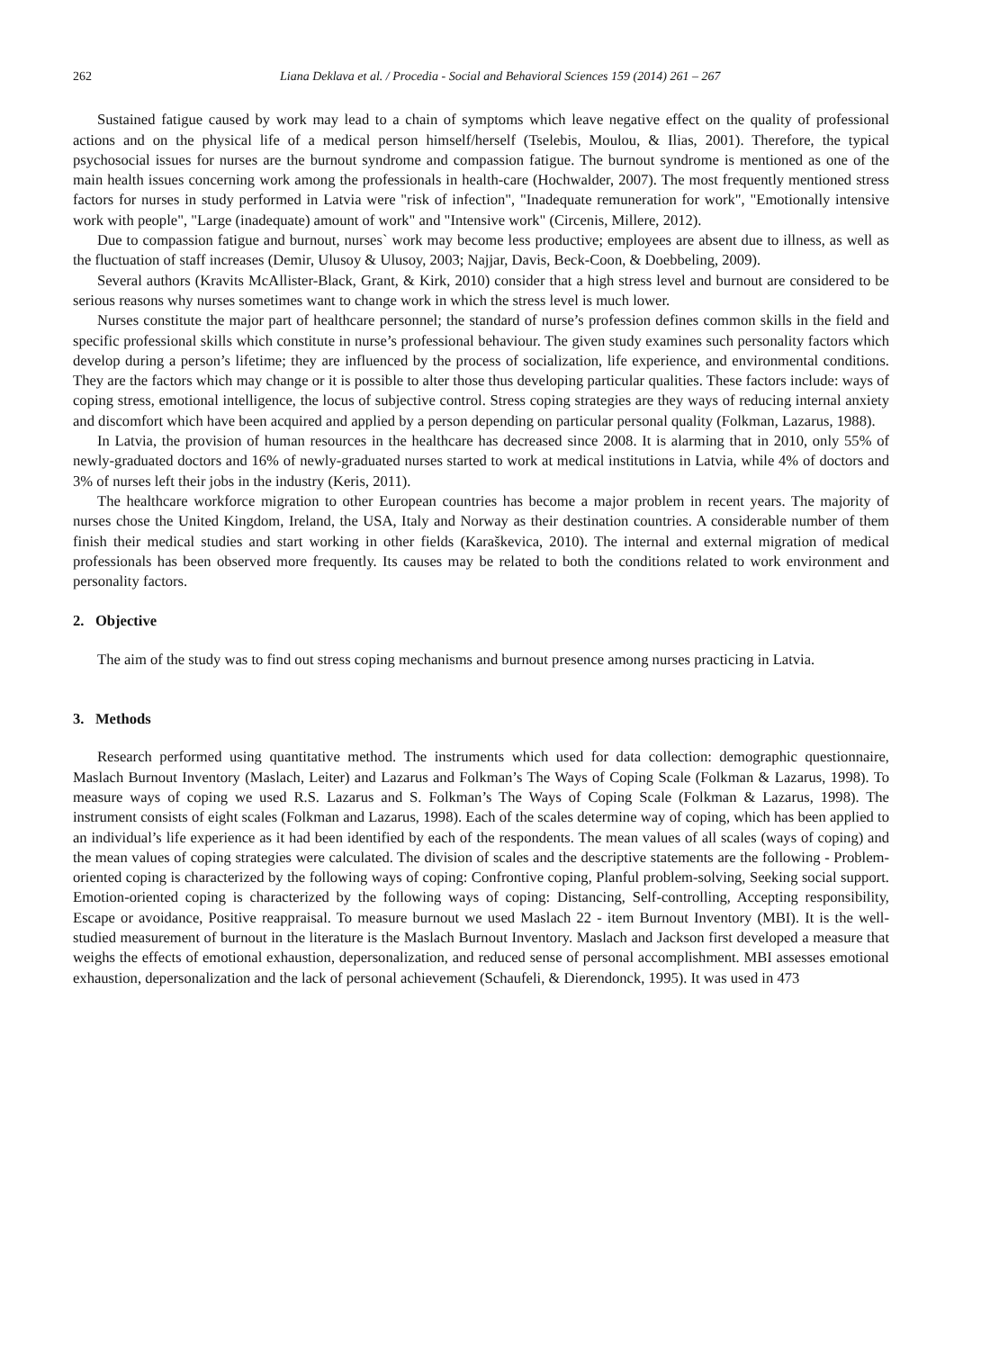262 Liana Deklava et al. / Procedia - Social and Behavioral Sciences 159 (2014) 261 – 267
Sustained fatigue caused by work may lead to a chain of symptoms which leave negative effect on the quality of professional actions and on the physical life of a medical person himself/herself (Tselebis, Moulou, & Ilias, 2001). Therefore, the typical psychosocial issues for nurses are the burnout syndrome and compassion fatigue. The burnout syndrome is mentioned as one of the main health issues concerning work among the professionals in health-care (Hochwalder, 2007). The most frequently mentioned stress factors for nurses in study performed in Latvia were "risk of infection", "Inadequate remuneration for work", "Emotionally intensive work with people", "Large (inadequate) amount of work" and "Intensive work" (Circenis, Millere, 2012).
Due to compassion fatigue and burnout, nurses` work may become less productive; employees are absent due to illness, as well as the fluctuation of staff increases (Demir, Ulusoy & Ulusoy, 2003; Najjar, Davis, Beck-Coon, & Doebbeling, 2009).
Several authors (Kravits McAllister-Black, Grant, & Kirk, 2010) consider that a high stress level and burnout are considered to be serious reasons why nurses sometimes want to change work in which the stress level is much lower.
Nurses constitute the major part of healthcare personnel; the standard of nurse’s profession defines common skills in the field and specific professional skills which constitute in nurse’s professional behaviour. The given study examines such personality factors which develop during a person’s lifetime; they are influenced by the process of socialization, life experience, and environmental conditions. They are the factors which may change or it is possible to alter those thus developing particular qualities. These factors include: ways of coping stress, emotional intelligence, the locus of subjective control. Stress coping strategies are they ways of reducing internal anxiety and discomfort which have been acquired and applied by a person depending on particular personal quality (Folkman, Lazarus, 1988).
In Latvia, the provision of human resources in the healthcare has decreased since 2008. It is alarming that in 2010, only 55% of newly-graduated doctors and 16% of newly-graduated nurses started to work at medical institutions in Latvia, while 4% of doctors and 3% of nurses left their jobs in the industry (Keris, 2011).
The healthcare workforce migration to other European countries has become a major problem in recent years. The majority of nurses chose the United Kingdom, Ireland, the USA, Italy and Norway as their destination countries. A considerable number of them finish their medical studies and start working in other fields (Karaškevica, 2010). The internal and external migration of medical professionals has been observed more frequently. Its causes may be related to both the conditions related to work environment and personality factors.
2. Objective
The aim of the study was to find out stress coping mechanisms and burnout presence among nurses practicing in Latvia.
3. Methods
Research performed using quantitative method. The instruments which used for data collection: demographic questionnaire, Maslach Burnout Inventory (Maslach, Leiter) and Lazarus and Folkman’s The Ways of Coping Scale (Folkman & Lazarus, 1998). To measure ways of coping we used R.S. Lazarus and S. Folkman’s The Ways of Coping Scale (Folkman & Lazarus, 1998). The instrument consists of eight scales (Folkman and Lazarus, 1998). Each of the scales determine way of coping, which has been applied to an individual’s life experience as it had been identified by each of the respondents. The mean values of all scales (ways of coping) and the mean values of coping strategies were calculated. The division of scales and the descriptive statements are the following - Problem-oriented coping is characterized by the following ways of coping: Confrontive coping, Planful problem-solving, Seeking social support. Emotion-oriented coping is characterized by the following ways of coping: Distancing, Self-controlling, Accepting responsibility, Escape or avoidance, Positive reappraisal. To measure burnout we used Maslach 22 - item Burnout Inventory (MBI). It is the well-studied measurement of burnout in the literature is the Maslach Burnout Inventory. Maslach and Jackson first developed a measure that weighs the effects of emotional exhaustion, depersonalization, and reduced sense of personal accomplishment. MBI assesses emotional exhaustion, depersonalization and the lack of personal achievement (Schaufeli, & Dierendonck, 1995). It was used in 473